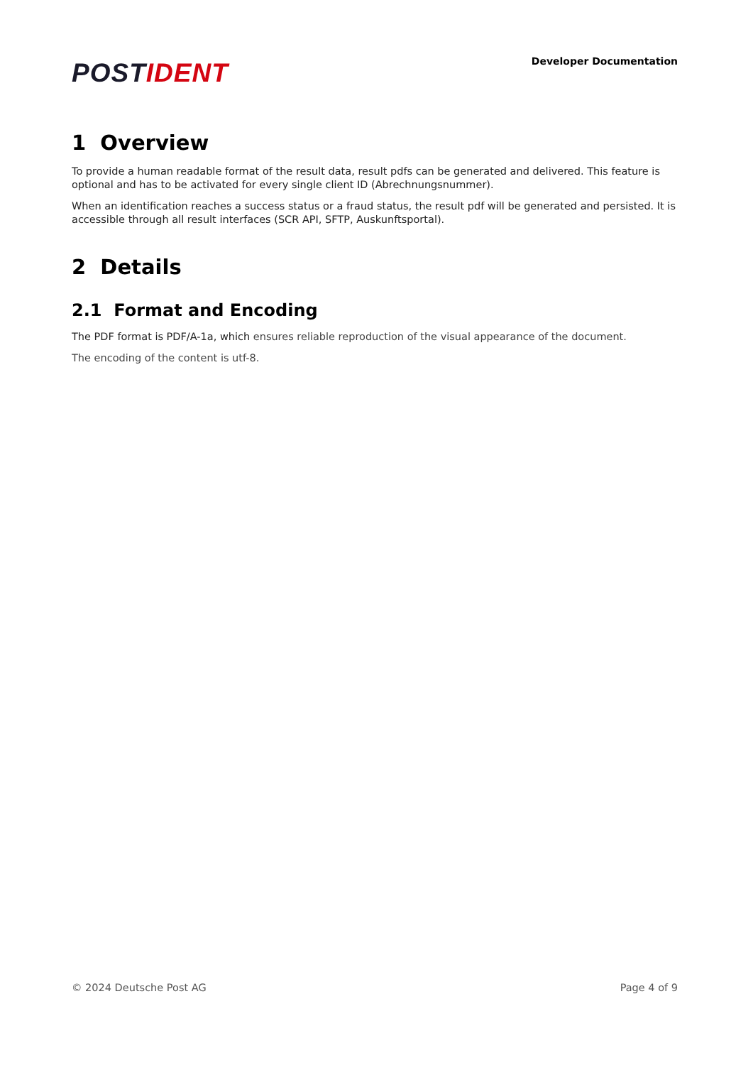POSTIDENT
Developer Documentation
1 Overview
To provide a human readable format of the result data, result pdfs can be generated and delivered. This feature is optional and has to be activated for every single client ID (Abrechnungsnummer).
When an identification reaches a success status or a fraud status, the result pdf will be generated and persisted. It is accessible through all result interfaces (SCR API, SFTP, Auskunftsportal).
2 Details
2.1 Format and Encoding
The PDF format is PDF/A-1a, which ensures reliable reproduction of the visual appearance of the document.
The encoding of the content is utf-8.
© 2024 Deutsche Post AG Page 4 of 9